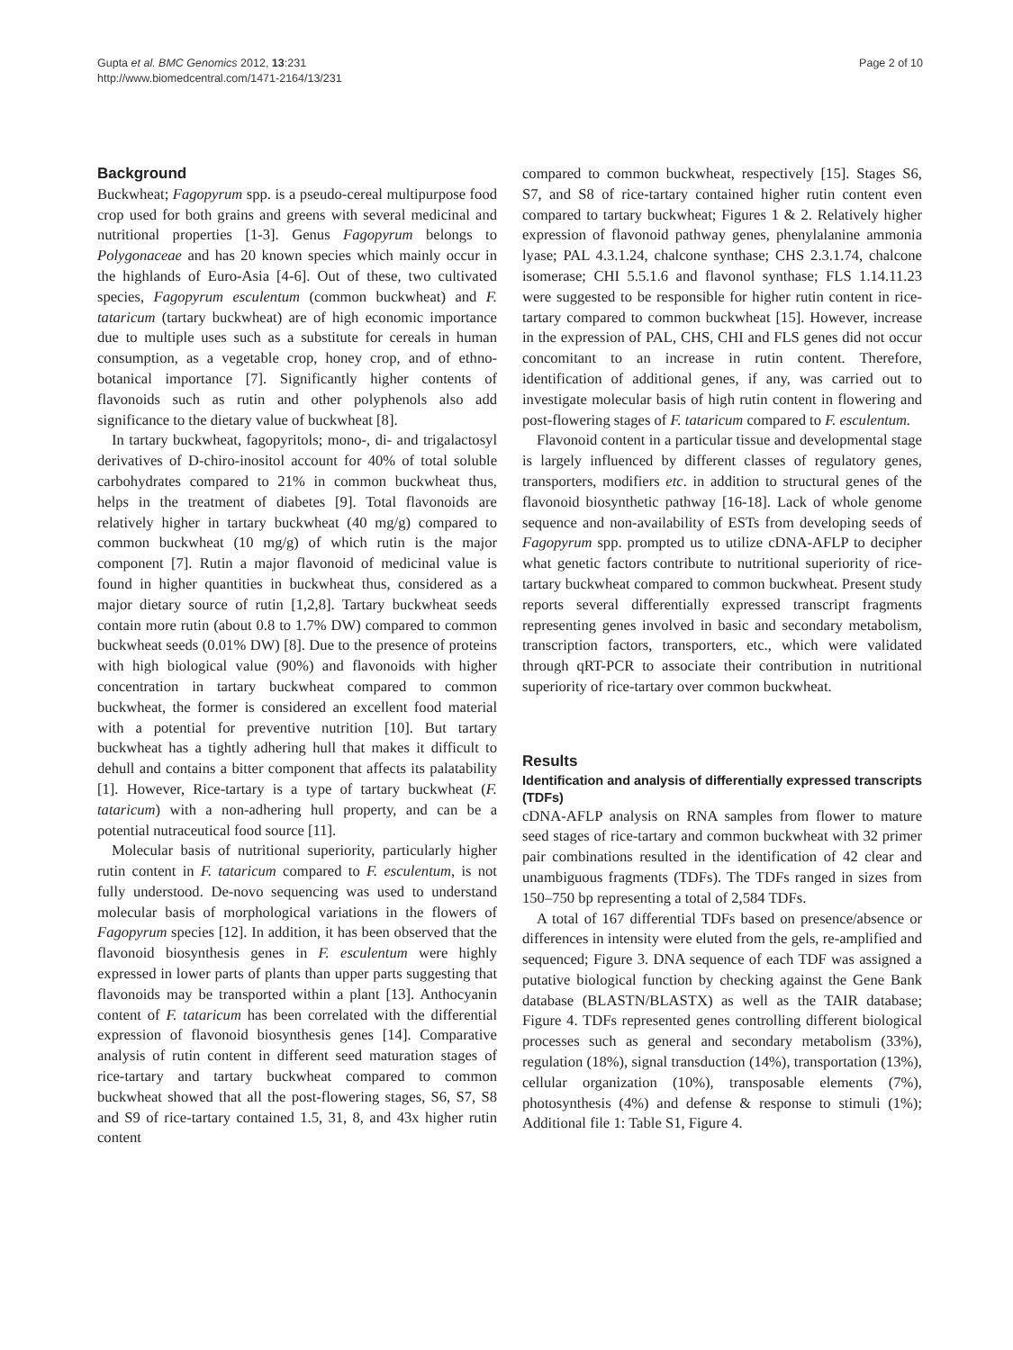Gupta et al. BMC Genomics 2012, 13:231
http://www.biomedcentral.com/1471-2164/13/231
Page 2 of 10
Background
Buckwheat; Fagopyrum spp. is a pseudo-cereal multipurpose food crop used for both grains and greens with several medicinal and nutritional properties [1-3]. Genus Fagopyrum belongs to Polygonaceae and has 20 known species which mainly occur in the highlands of Euro-Asia [4-6]. Out of these, two cultivated species, Fagopyrum esculentum (common buckwheat) and F. tataricum (tartary buckwheat) are of high economic importance due to multiple uses such as a substitute for cereals in human consumption, as a vegetable crop, honey crop, and of ethno-botanical importance [7]. Significantly higher contents of flavonoids such as rutin and other polyphenols also add significance to the dietary value of buckwheat [8].
In tartary buckwheat, fagopyritols; mono-, di- and trigalactosyl derivatives of D-chiro-inositol account for 40% of total soluble carbohydrates compared to 21% in common buckwheat thus, helps in the treatment of diabetes [9]. Total flavonoids are relatively higher in tartary buckwheat (40 mg/g) compared to common buckwheat (10 mg/g) of which rutin is the major component [7]. Rutin a major flavonoid of medicinal value is found in higher quantities in buckwheat thus, considered as a major dietary source of rutin [1,2,8]. Tartary buckwheat seeds contain more rutin (about 0.8 to 1.7% DW) compared to common buckwheat seeds (0.01% DW) [8]. Due to the presence of proteins with high biological value (90%) and flavonoids with higher concentration in tartary buckwheat compared to common buckwheat, the former is considered an excellent food material with a potential for preventive nutrition [10]. But tartary buckwheat has a tightly adhering hull that makes it difficult to dehull and contains a bitter component that affects its palatability [1]. However, Rice-tartary is a type of tartary buckwheat (F. tataricum) with a non-adhering hull property, and can be a potential nutraceutical food source [11].
Molecular basis of nutritional superiority, particularly higher rutin content in F. tataricum compared to F. esculentum, is not fully understood. De-novo sequencing was used to understand molecular basis of morphological variations in the flowers of Fagopyrum species [12]. In addition, it has been observed that the flavonoid biosynthesis genes in F. esculentum were highly expressed in lower parts of plants than upper parts suggesting that flavonoids may be transported within a plant [13]. Anthocyanin content of F. tataricum has been correlated with the differential expression of flavonoid biosynthesis genes [14]. Comparative analysis of rutin content in different seed maturation stages of rice-tartary and tartary buckwheat compared to common buckwheat showed that all the post-flowering stages, S6, S7, S8 and S9 of rice-tartary contained 1.5, 31, 8, and 43x higher rutin content
compared to common buckwheat, respectively [15]. Stages S6, S7, and S8 of rice-tartary contained higher rutin content even compared to tartary buckwheat; Figures 1 & 2. Relatively higher expression of flavonoid pathway genes, phenylalanine ammonia lyase; PAL 4.3.1.24, chalcone synthase; CHS 2.3.1.74, chalcone isomerase; CHI 5.5.1.6 and flavonol synthase; FLS 1.14.11.23 were suggested to be responsible for higher rutin content in rice-tartary compared to common buckwheat [15]. However, increase in the expression of PAL, CHS, CHI and FLS genes did not occur concomitant to an increase in rutin content. Therefore, identification of additional genes, if any, was carried out to investigate molecular basis of high rutin content in flowering and post-flowering stages of F. tataricum compared to F. esculentum.
Flavonoid content in a particular tissue and developmental stage is largely influenced by different classes of regulatory genes, transporters, modifiers etc. in addition to structural genes of the flavonoid biosynthetic pathway [16-18]. Lack of whole genome sequence and non-availability of ESTs from developing seeds of Fagopyrum spp. prompted us to utilize cDNA-AFLP to decipher what genetic factors contribute to nutritional superiority of rice-tartary buckwheat compared to common buckwheat. Present study reports several differentially expressed transcript fragments representing genes involved in basic and secondary metabolism, transcription factors, transporters, etc., which were validated through qRT-PCR to associate their contribution in nutritional superiority of rice-tartary over common buckwheat.
Results
Identification and analysis of differentially expressed transcripts (TDFs)
cDNA-AFLP analysis on RNA samples from flower to mature seed stages of rice-tartary and common buckwheat with 32 primer pair combinations resulted in the identification of 42 clear and unambiguous fragments (TDFs). The TDFs ranged in sizes from 150–750 bp representing a total of 2,584 TDFs.
A total of 167 differential TDFs based on presence/absence or differences in intensity were eluted from the gels, re-amplified and sequenced; Figure 3. DNA sequence of each TDF was assigned a putative biological function by checking against the Gene Bank database (BLASTN/BLASTX) as well as the TAIR database; Figure 4. TDFs represented genes controlling different biological processes such as general and secondary metabolism (33%), regulation (18%), signal transduction (14%), transportation (13%), cellular organization (10%), transposable elements (7%), photosynthesis (4%) and defense & response to stimuli (1%); Additional file 1: Table S1, Figure 4.